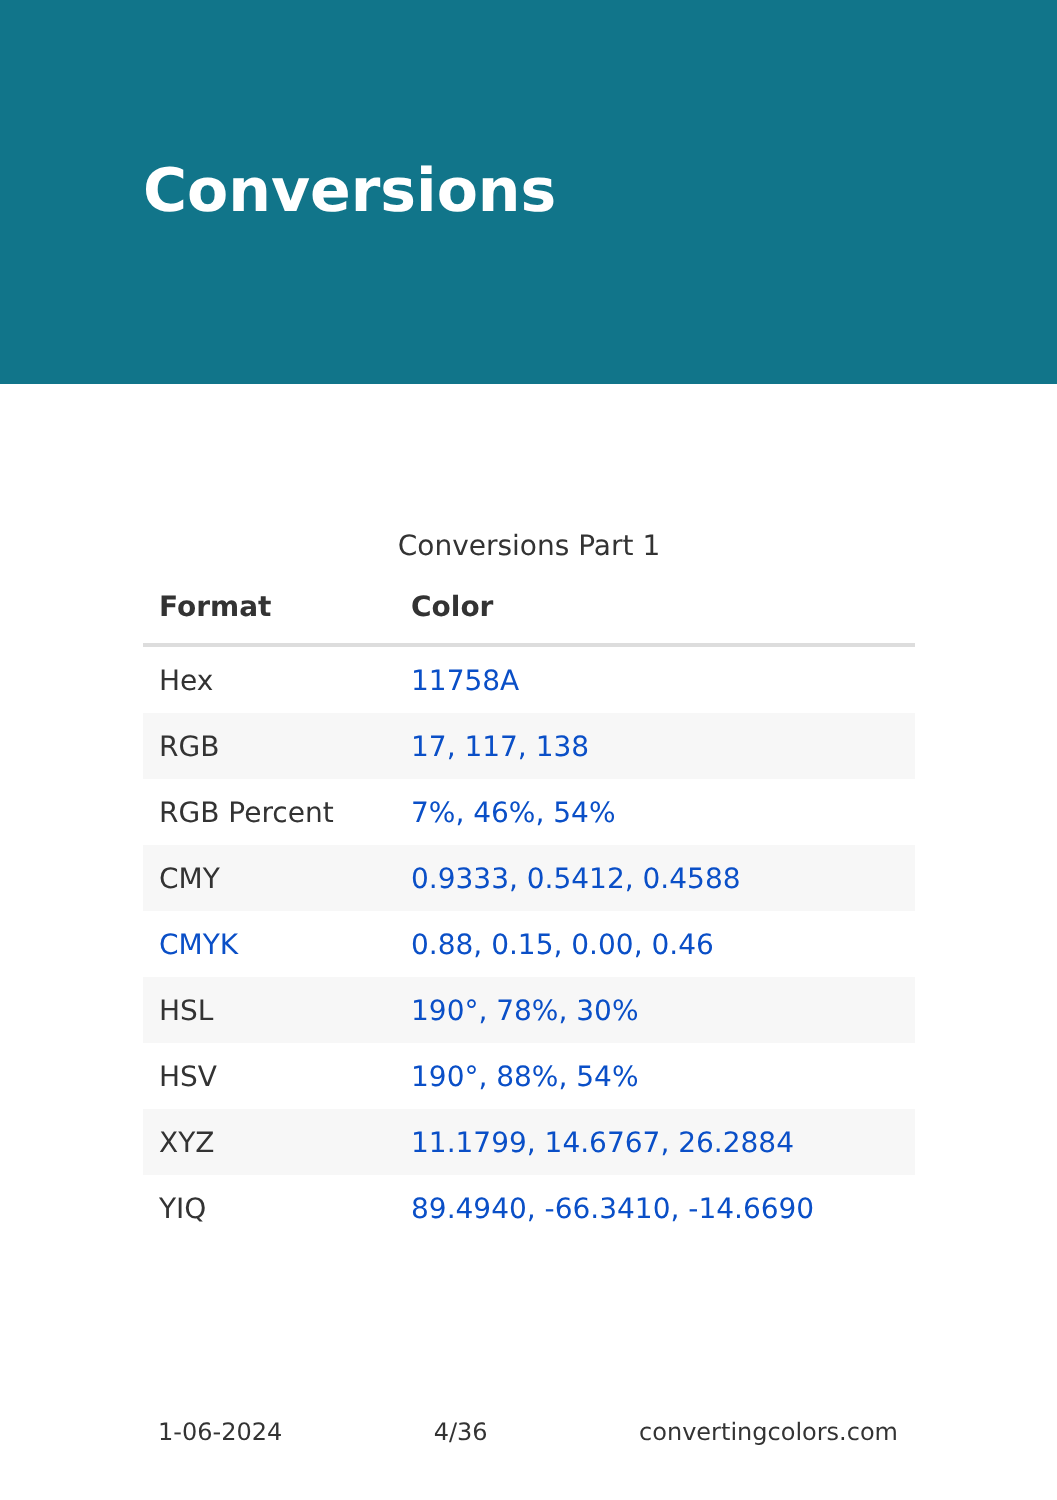Conversions
Conversions Part 1
| Format | Color |
| --- | --- |
| Hex | 11758A |
| RGB | 17, 117, 138 |
| RGB Percent | 7%, 46%, 54% |
| CMY | 0.9333, 0.5412, 0.4588 |
| CMYK | 0.88, 0.15, 0.00, 0.46 |
| HSL | 190°, 78%, 30% |
| HSV | 190°, 88%, 54% |
| XYZ | 11.1799, 14.6767, 26.2884 |
| YIQ | 89.4940, -66.3410, -14.6690 |
1-06-2024 4/36 convertingcolors.com